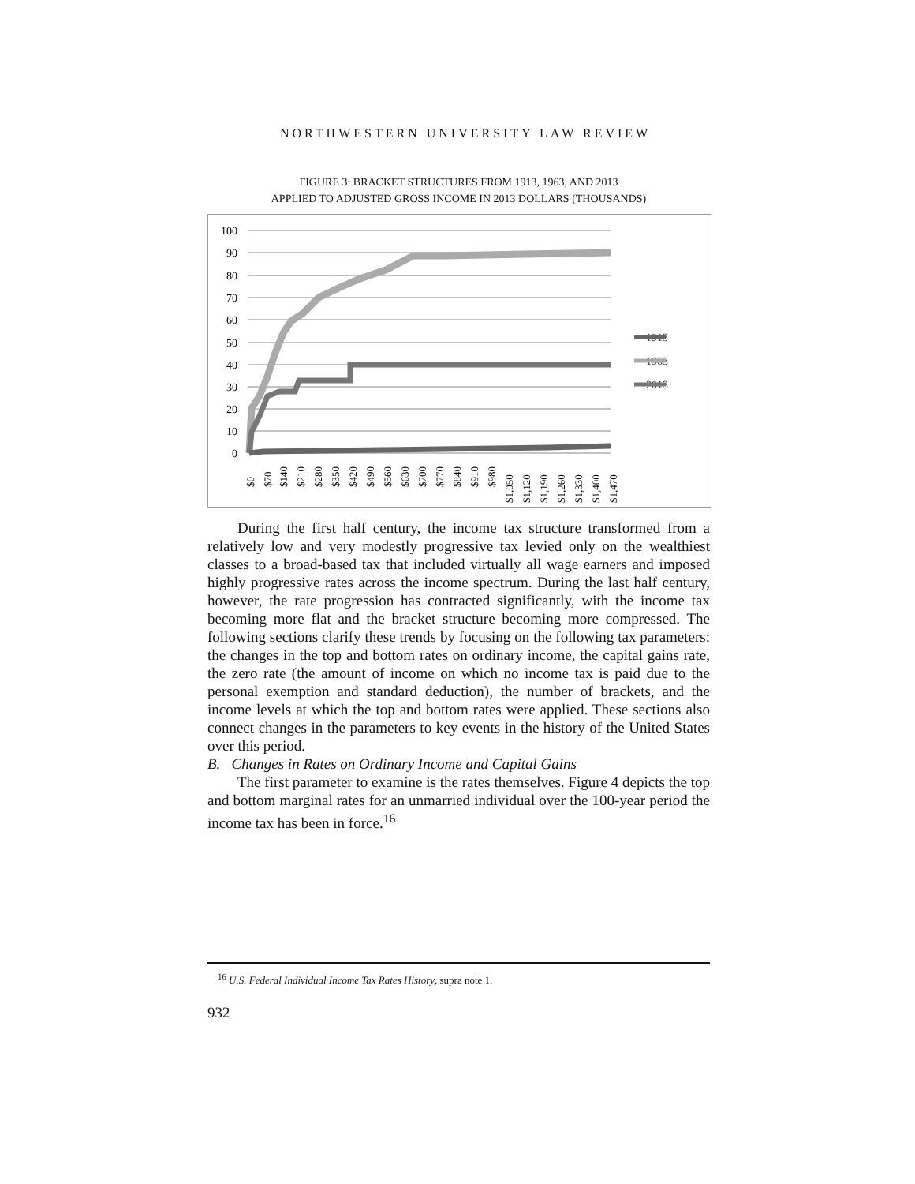NORTHWESTERN UNIVERSITY LAW REVIEW
FIGURE 3: BRACKET STRUCTURES FROM 1913, 1963, AND 2013
APPLIED TO ADJUSTED GROSS INCOME IN 2013 DOLLARS (THOUSANDS)
100
90
80
70
60
50
40
30
20
10
0
1913
1963
2013
$0
$70
$140
$210
$280
$350
$420
$490
$560
$630
$700
$770
$840
$910
$980
$1,050
$1,120
$1,190
$1,260
$1,330
$1,400
$1,470
During the first half century, the income tax structure transformed from a relatively low and very modestly progressive tax levied only on the wealthiest classes to a broad-based tax that included virtually all wage earners and imposed highly progressive rates across the income spectrum. During the last half century, however, the rate progression has contracted significantly, with the income tax becoming more flat and the bracket structure becoming more compressed. The following sections clarify these trends by focusing on the following tax parameters: the changes in the top and bottom rates on ordinary income, the capital gains rate, the zero rate (the amount of income on which no income tax is paid due to the personal exemption and standard deduction), the number of brackets, and the income levels at which the top and bottom rates were applied. These sections also connect changes in the parameters to key events in the history of the United States over this period.
B. Changes in Rates on Ordinary Income and Capital Gains
The first parameter to examine is the rates themselves. Figure 4 depicts the top and bottom marginal rates for an unmarried individual over the 100-year period the income tax has been in force.<sup>16</sup>
<sup>16</sup> U.S. Federal Individual Income Tax Rates History, supra note 1.
932